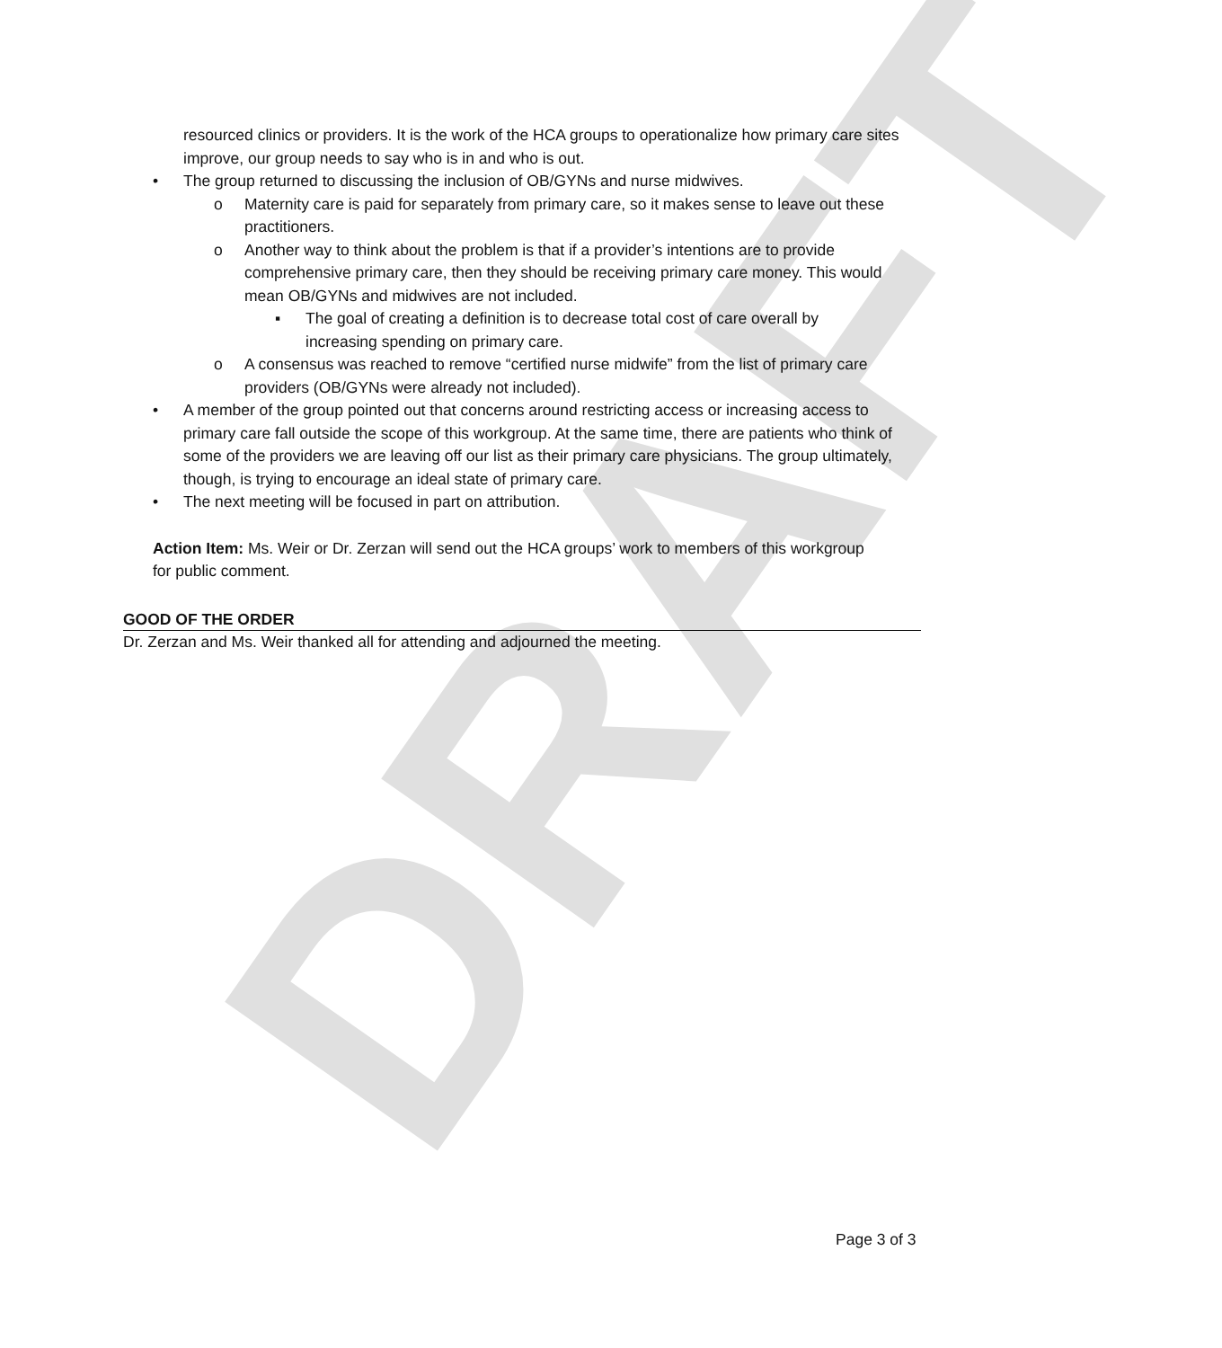DRAFT
resourced clinics or providers. It is the work of the HCA groups to operationalize how primary care sites improve, our group needs to say who is in and who is out.
• The group returned to discussing the inclusion of OB/GYNs and nurse midwives.
o Maternity care is paid for separately from primary care, so it makes sense to leave out these practitioners.
o Another way to think about the problem is that if a provider’s intentions are to provide comprehensive primary care, then they should be receiving primary care money. This would mean OB/GYNs and midwives are not included.
▪ The goal of creating a definition is to decrease total cost of care overall by increasing spending on primary care.
o A consensus was reached to remove “certified nurse midwife” from the list of primary care providers (OB/GYNs were already not included).
• A member of the group pointed out that concerns around restricting access or increasing access to primary care fall outside the scope of this workgroup. At the same time, there are patients who think of some of the providers we are leaving off our list as their primary care physicians. The group ultimately, though, is trying to encourage an ideal state of primary care.
• The next meeting will be focused in part on attribution.
Action Item: Ms. Weir or Dr. Zerzan will send out the HCA groups’ work to members of this workgroup for public comment.
GOOD OF THE ORDER
Dr. Zerzan and Ms. Weir thanked all for attending and adjourned the meeting.
Page 3 of 3